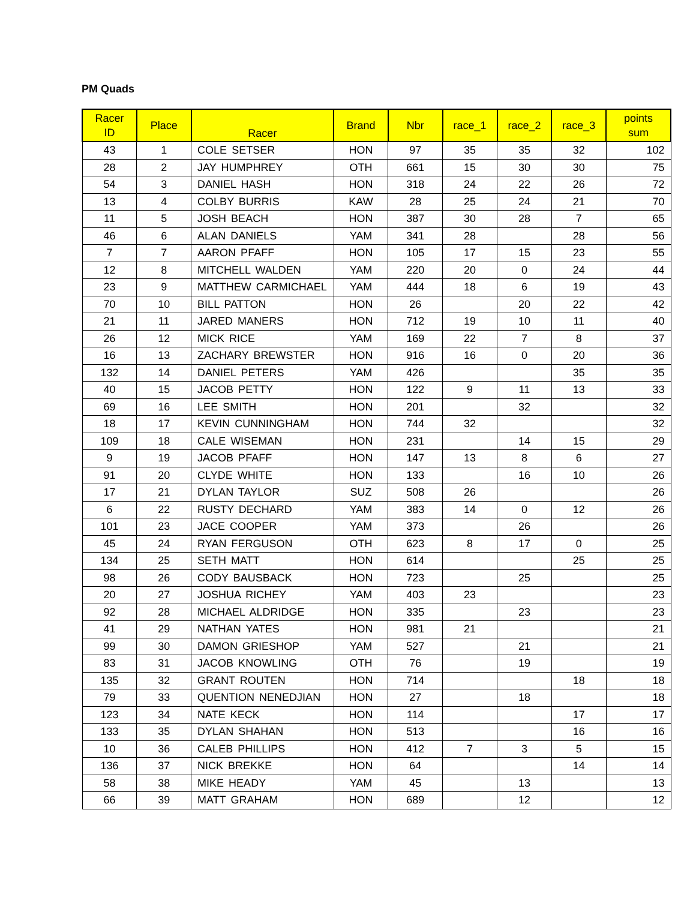PM Quads
| Racer ID | Place | Racer | Brand | Nbr | race_1 | race_2 | race_3 | points sum |
| --- | --- | --- | --- | --- | --- | --- | --- | --- |
| 43 | 1 | COLE SETSER | HON | 97 | 35 | 35 | 32 | 102 |
| 28 | 2 | JAY HUMPHREY | OTH | 661 | 15 | 30 | 30 | 75 |
| 54 | 3 | DANIEL HASH | HON | 318 | 24 | 22 | 26 | 72 |
| 13 | 4 | COLBY BURRIS | KAW | 28 | 25 | 24 | 21 | 70 |
| 11 | 5 | JOSH BEACH | HON | 387 | 30 | 28 | 7 | 65 |
| 46 | 6 | ALAN DANIELS | YAM | 341 | 28 | | 28 | 56 |
| 7 | 7 | AARON PFAFF | HON | 105 | 17 | 15 | 23 | 55 |
| 12 | 8 | MITCHELL WALDEN | YAM | 220 | 20 | 0 | 24 | 44 |
| 23 | 9 | MATTHEW CARMICHAEL | YAM | 444 | 18 | 6 | 19 | 43 |
| 70 | 10 | BILL PATTON | HON | 26 | | 20 | 22 | 42 |
| 21 | 11 | JARED MANERS | HON | 712 | 19 | 10 | 11 | 40 |
| 26 | 12 | MICK RICE | YAM | 169 | 22 | 7 | 8 | 37 |
| 16 | 13 | ZACHARY BREWSTER | HON | 916 | 16 | 0 | 20 | 36 |
| 132 | 14 | DANIEL PETERS | YAM | 426 | | | 35 | 35 |
| 40 | 15 | JACOB PETTY | HON | 122 | 9 | 11 | 13 | 33 |
| 69 | 16 | LEE SMITH | HON | 201 | | 32 | | 32 |
| 18 | 17 | KEVIN CUNNINGHAM | HON | 744 | 32 | | | 32 |
| 109 | 18 | CALE WISEMAN | HON | 231 | | 14 | 15 | 29 |
| 9 | 19 | JACOB PFAFF | HON | 147 | 13 | 8 | 6 | 27 |
| 91 | 20 | CLYDE WHITE | HON | 133 | | 16 | 10 | 26 |
| 17 | 21 | DYLAN TAYLOR | SUZ | 508 | 26 | | | 26 |
| 6 | 22 | RUSTY DECHARD | YAM | 383 | 14 | 0 | 12 | 26 |
| 101 | 23 | JACE COOPER | YAM | 373 | | 26 | | 26 |
| 45 | 24 | RYAN FERGUSON | OTH | 623 | 8 | 17 | 0 | 25 |
| 134 | 25 | SETH MATT | HON | 614 | | | 25 | 25 |
| 98 | 26 | CODY BAUSBACK | HON | 723 | | 25 | | 25 |
| 20 | 27 | JOSHUA RICHEY | YAM | 403 | 23 | | | 23 |
| 92 | 28 | MICHAEL ALDRIDGE | HON | 335 | | 23 | | 23 |
| 41 | 29 | NATHAN YATES | HON | 981 | 21 | | | 21 |
| 99 | 30 | DAMON GRIESHOP | YAM | 527 | | 21 | | 21 |
| 83 | 31 | JACOB KNOWLING | OTH | 76 | | 19 | | 19 |
| 135 | 32 | GRANT ROUTEN | HON | 714 | | | 18 | 18 |
| 79 | 33 | QUENTION NENEDJIAN | HON | 27 | | 18 | | 18 |
| 123 | 34 | NATE KECK | HON | 114 | | | 17 | 17 |
| 133 | 35 | DYLAN SHAHAN | HON | 513 | | | 16 | 16 |
| 10 | 36 | CALEB PHILLIPS | HON | 412 | 7 | 3 | 5 | 15 |
| 136 | 37 | NICK BREKKE | HON | 64 | | | 14 | 14 |
| 58 | 38 | MIKE HEADY | YAM | 45 | | 13 | | 13 |
| 66 | 39 | MATT GRAHAM | HON | 689 | | 12 | | 12 |